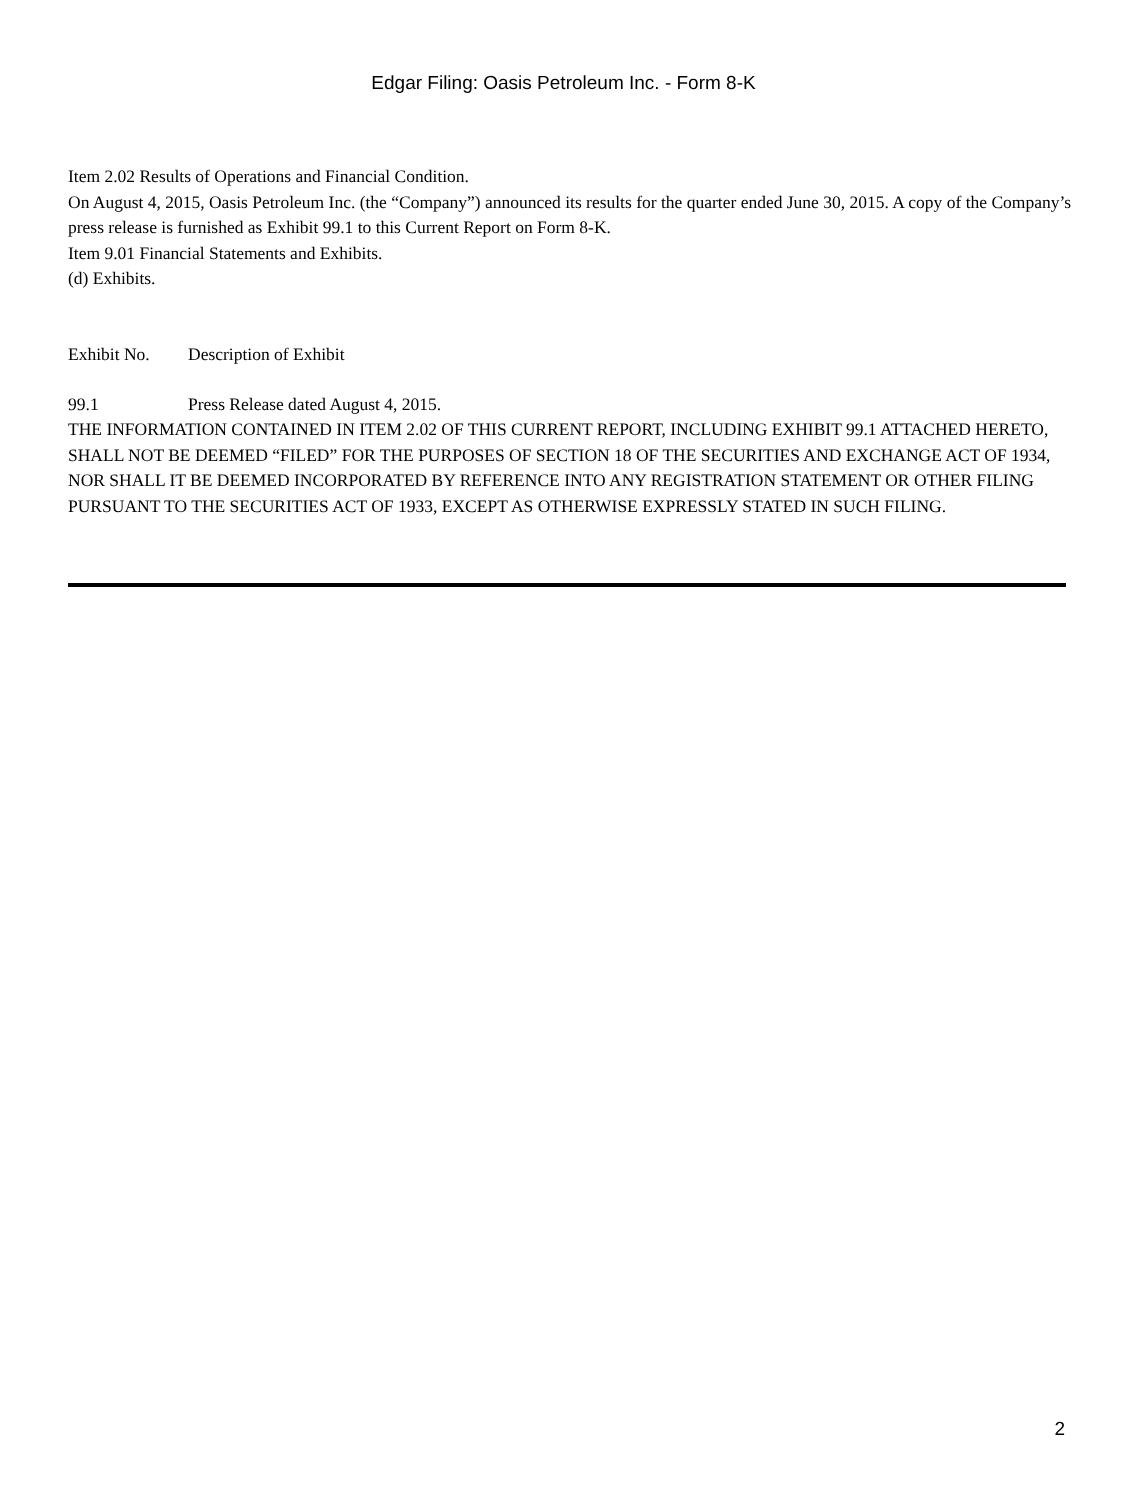Edgar Filing: Oasis Petroleum Inc. - Form 8-K
Item 2.02 Results of Operations and Financial Condition.
On August 4, 2015, Oasis Petroleum Inc. (the “Company”) announced its results for the quarter ended June 30, 2015. A copy of the Company’s press release is furnished as Exhibit 99.1 to this Current Report on Form 8-K.
Item 9.01 Financial Statements and Exhibits.
(d) Exhibits.
| Exhibit No. | Description of Exhibit |
| 99.1 | Press Release dated August 4, 2015. |
THE INFORMATION CONTAINED IN ITEM 2.02 OF THIS CURRENT REPORT, INCLUDING EXHIBIT 99.1 ATTACHED HERETO, SHALL NOT BE DEEMED “FILED” FOR THE PURPOSES OF SECTION 18 OF THE SECURITIES AND EXCHANGE ACT OF 1934, NOR SHALL IT BE DEEMED INCORPORATED BY REFERENCE INTO ANY REGISTRATION STATEMENT OR OTHER FILING PURSUANT TO THE SECURITIES ACT OF 1933, EXCEPT AS OTHERWISE EXPRESSLY STATED IN SUCH FILING.
2